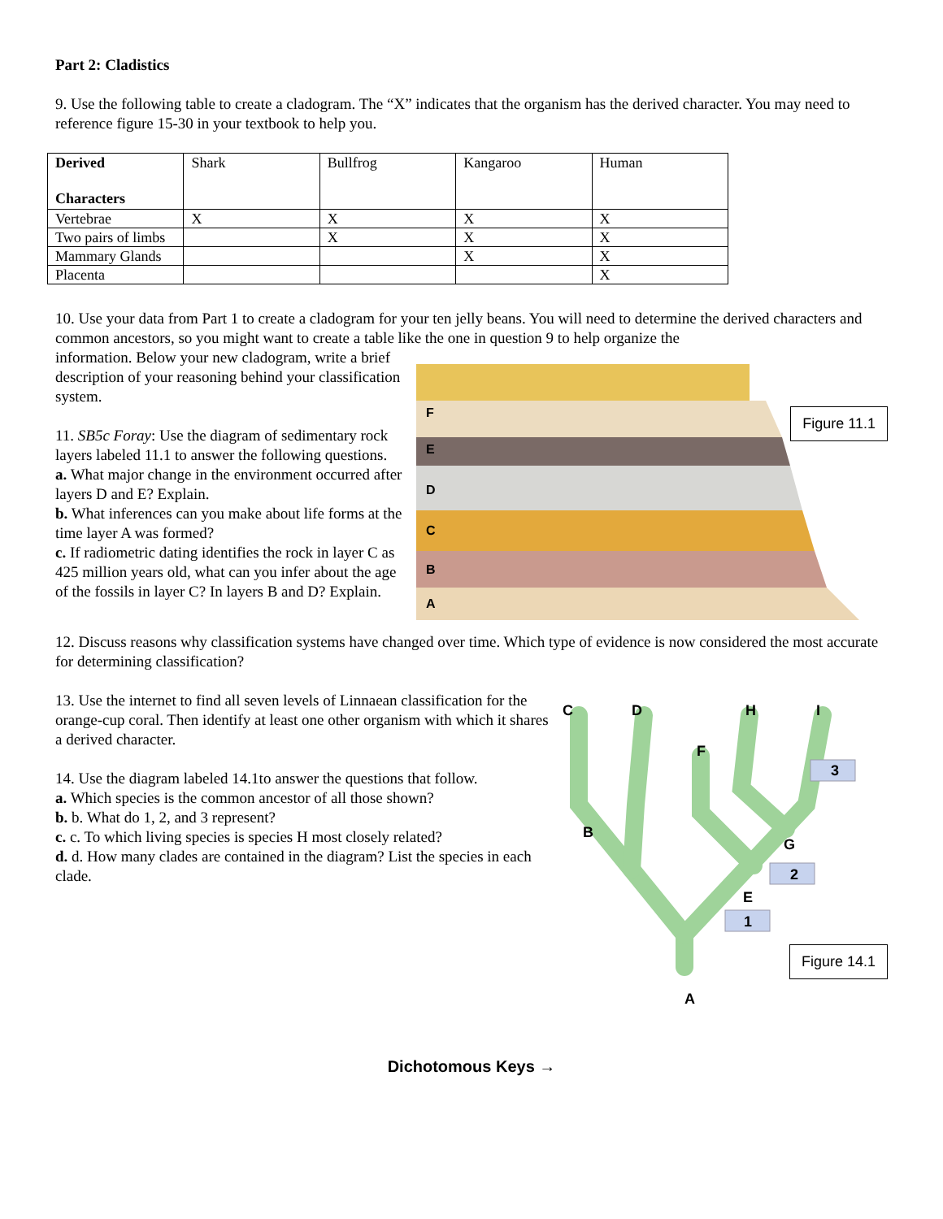Part 2: Cladistics
9. Use the following table to create a cladogram. The “X” indicates that the organism has the derived character. You may need to reference figure 15-30 in your textbook to help you.
| Derived Characters | Shark | Bullfrog | Kangaroo | Human |
| --- | --- | --- | --- | --- |
| Vertebrae | X | X | X | X |
| Two pairs of limbs | | X | X | X |
| Mammary Glands | | | X | X |
| Placenta | | | | X |
10. Use your data from Part 1 to create a cladogram for your ten jelly beans. You will need to determine the derived characters and common ancestors, so you might want to create a table like the one in question 9 to help organize the
information. Below your new cladogram, write a brief description of your reasoning behind your classification system.
11. SB5c Foray: Use the diagram of sedimentary rock layers labeled 11.1 to answer the following questions.
a. What major change in the environment occurred after layers D and E? Explain.
b. What inferences can you make about life forms at the time layer A was formed?
c. If radiometric dating identifies the rock in layer C as 425 million years old, what can you infer about the age of the fossils in layer C? In layers B and D? Explain.
F
E
D
C
B
A
Figure 11.1
12. Discuss reasons why classification systems have changed over time. Which type of evidence is now considered the most accurate for determining classification?
13. Use the internet to find all seven levels of Linnaean classification for the orange-cup coral. Then identify at least one other organism with which it shares a derived character.
14. Use the diagram labeled 14.1to answer the questions that follow.
a. Which species is the common ancestor of all those shown?
b. b. What do 1, 2, and 3 represent?
c. c. To which living species is species H most closely related?
d. d. How many clades are contained in the diagram? List the species in each clade.
C
D
H
I
F
3
B
G
2
E
1
A
Figure 14.1
Dichotomous Keys →